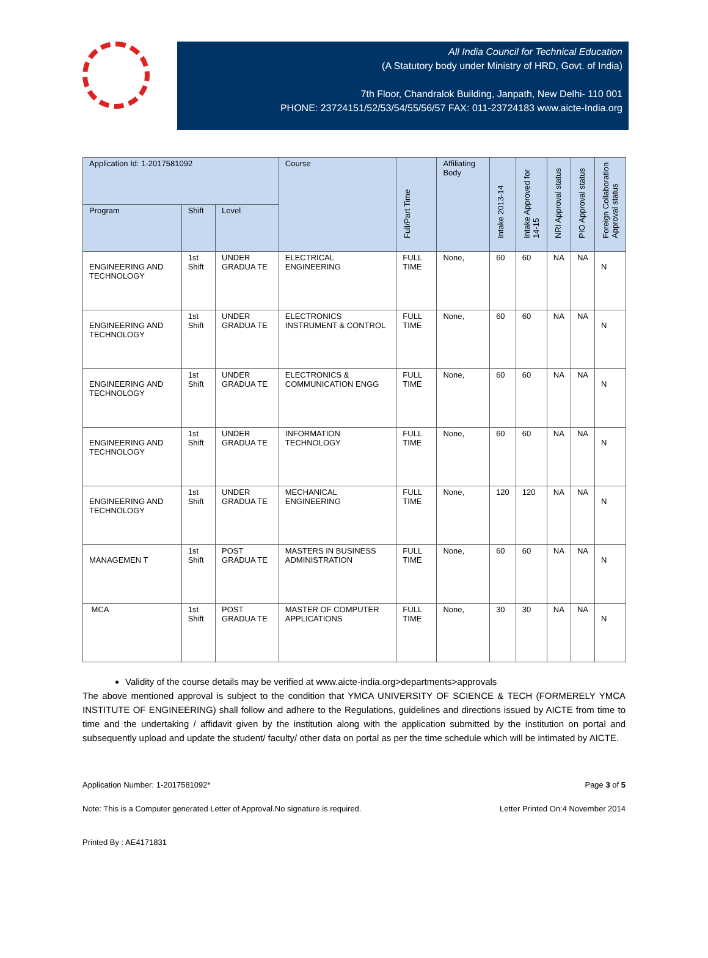All India Council for Technical Education
(A Statutory body under Ministry of HRD, Govt. of India)
7th Floor, Chandralok Building, Janpath, New Delhi- 110 001
PHONE: 23724151/52/53/54/55/56/57 FAX: 011-23724183 www.aicte-India.org
| Application Id: 1-2017581092 | | | Course | Full/Part Time | Affiliating Body | Intake 2013-14 | Intake Approved for 14-15 | NRI Approval status | PIO Approval status | Foreign Collaboration Approval status |
| --- | --- | --- | --- | --- | --- | --- | --- | --- | --- | --- |
| Program | Shift | Level | | | | | | | | |
| ENGINEERING AND TECHNOLOGY | 1st Shift | UNDER GRADUA TE | ELECTRICAL ENGINEERING | FULL TIME | None, | 60 | 60 | NA | NA | N |
| ENGINEERING AND TECHNOLOGY | 1st Shift | UNDER GRADUA TE | ELECTRONICS INSTRUMENT & CONTROL | FULL TIME | None, | 60 | 60 | NA | NA | N |
| ENGINEERING AND TECHNOLOGY | 1st Shift | UNDER GRADUA TE | ELECTRONICS & COMMUNICATION ENGG | FULL TIME | None, | 60 | 60 | NA | NA | N |
| ENGINEERING AND TECHNOLOGY | 1st Shift | UNDER GRADUA TE | INFORMATION TECHNOLOGY | FULL TIME | None, | 60 | 60 | NA | NA | N |
| ENGINEERING AND TECHNOLOGY | 1st Shift | UNDER GRADUA TE | MECHANICAL ENGINEERING | FULL TIME | None, | 120 | 120 | NA | NA | N |
| MANAGEMEN T | 1st Shift | POST GRADUA TE | MASTERS IN BUSINESS ADMINISTRATION | FULL TIME | None, | 60 | 60 | NA | NA | N |
| MCA | 1st Shift | POST GRADUA TE | MASTER OF COMPUTER APPLICATIONS | FULL TIME | None, | 30 | 30 | NA | NA | N |
Validity of the course details may be verified at www.aicte-india.org>departments>approvals
The above mentioned approval is subject to the condition that YMCA UNIVERSITY OF SCIENCE & TECH (FORMERELY YMCA INSTITUTE OF ENGINEERING) shall follow and adhere to the Regulations, guidelines and directions issued by AICTE from time to time and the undertaking / affidavit given by the institution along with the application submitted by the institution on portal and subsequently upload and update the student/ faculty/ other data on portal as per the time schedule which will be intimated by AICTE.
Application Number: 1-2017581092* Page 3 of 5
Note: This is a Computer generated Letter of Approval.No signature is required. Letter Printed On:4 November 2014
Printed By : AE4171831